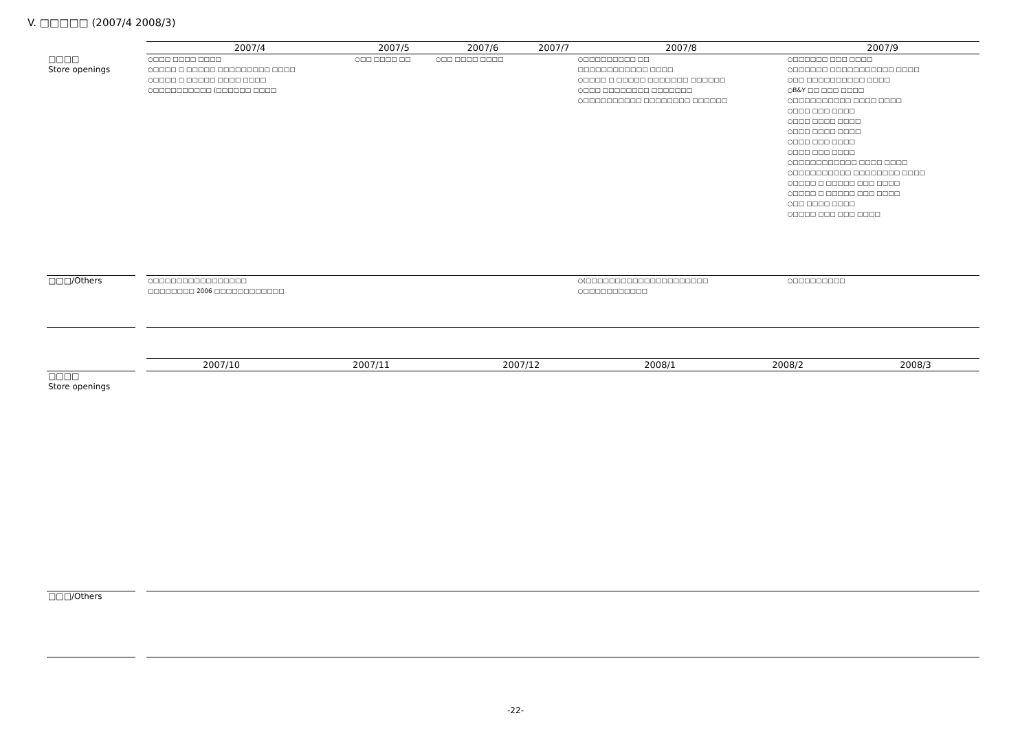V. □□□□□ (2007/4 2008/3)
| | | 2007/4 | 2007/5 | 2007/6 | 2007/7 | 2007/8 | 2007/9 |
| □□□□ Store openings | | ○□□□ □□□□ □□□□ ○□□□□ □ □□□□□ □□□□□□□□□ □□□□ ○□□□□ □ □□□□□ □□□□ □□□□ ○□□□□□□□□□□ (□□□□□□ □□□□ | ○□□ □□□□ □□ | ○□□ □□□□ □□□□ | | ○□□□□□□□□□ □□ □□□□□□□□□□□□ □□□□ ○□□□□ □ □□□□□ □□□□□□□ □□□□□□ ○□□□ □□□□□□□□ □□□□□□□ ○□□□□□□□□□□ □□□□□□□□ □□□□□□ | ○□□□□□□ □□□ □□□□ ○□□□□□□ □□□□□□□□□□□ □□□□ ○□□ □□□□□□□□□□ □□□□ ○B&Y □□ □□□ □□□□ ○□□□□□□□□□□ □□□□ □□□□ ○□□□ □□□ □□□□ ○□□□ □□□□ □□□□ ○□□□ □□□□ □□□□ ○□□□ □□□ □□□□ ○□□□ □□□ □□□□ ○□□□□□□□□□□□ □□□□ □□□□ ○□□□□□□□□□□ □□□□□□□□ □□□□ ○□□□□ □ □□□□□ □□□ □□□□ ○□□□□ □ □□□□□ □□□ □□□□ ○□□ □□□□ □□□□ ○□□□□ □□□ □□□ □□□□ |
| □□□/Others | | ○□□□□□□□□□□□□□□□□ □□□□□□□□ 2006 □□□□□□□□□□□□ | | | | ○(□□□□□□□□□□□□□□□□□□□□□ ○□□□□□□□□□□□ | ○□□□□□□□□□ |
| | | 2007/10 | 2007/11 | 2007/12 | 2008/1 | 2008/2 | 2008/3 |
| □□□□ Store openings | | | | | | | |
| □□□/Others | | | | | | | |
-22-